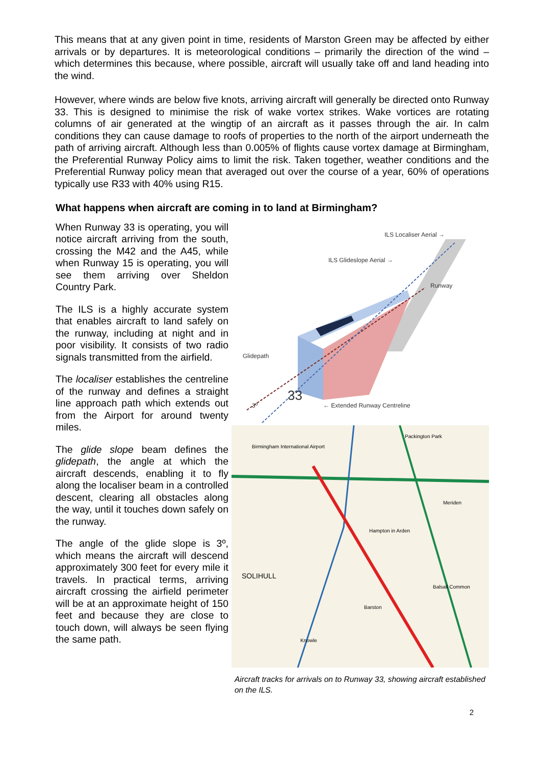This means that at any given point in time, residents of Marston Green may be affected by either arrivals or by departures. It is meteorological conditions – primarily the direction of the wind – which determines this because, where possible, aircraft will usually take off and land heading into the wind.
However, where winds are below five knots, arriving aircraft will generally be directed onto Runway 33. This is designed to minimise the risk of wake vortex strikes. Wake vortices are rotating columns of air generated at the wingtip of an aircraft as it passes through the air. In calm conditions they can cause damage to roofs of properties to the north of the airport underneath the path of arriving aircraft. Although less than 0.005% of flights cause vortex damage at Birmingham, the Preferential Runway Policy aims to limit the risk. Taken together, weather conditions and the Preferential Runway policy mean that averaged out over the course of a year, 60% of operations typically use R33 with 40% using R15.
What happens when aircraft are coming in to land at Birmingham?
When Runway 33 is operating, you will notice aircraft arriving from the south, crossing the M42 and the A45, while when Runway 15 is operating, you will see them arriving over Sheldon Country Park.
The ILS is a highly accurate system that enables aircraft to land safely on the runway, including at night and in poor visibility. It consists of two radio signals transmitted from the airfield.
The localiser establishes the centreline of the runway and defines a straight line approach path which extends out from the Airport for around twenty miles.
The glide slope beam defines the glidepath, the angle at which the aircraft descends, enabling it to fly along the localiser beam in a controlled descent, clearing all obstacles along the way, until it touches down safely on the runway.
The angle of the glide slope is 3º, which means the aircraft will descend approximately 300 feet for every mile it travels. In practical terms, arriving aircraft crossing the airfield perimeter will be at an approximate height of 150 feet and because they are close to touch down, will always be seen flying the same path.
ILS Localiser Aerial →
ILS Glideslope Aerial →
Runway
Glidepath
33
3º
← Extended Runway Centreline
Birmingham International Airport
Packington Park
SOLIHULL
Hampton in Arden
Meriden
Balsall Common
Knowle
Barston
Aircraft tracks for arrivals on to Runway 33, showing aircraft established on the ILS.
2